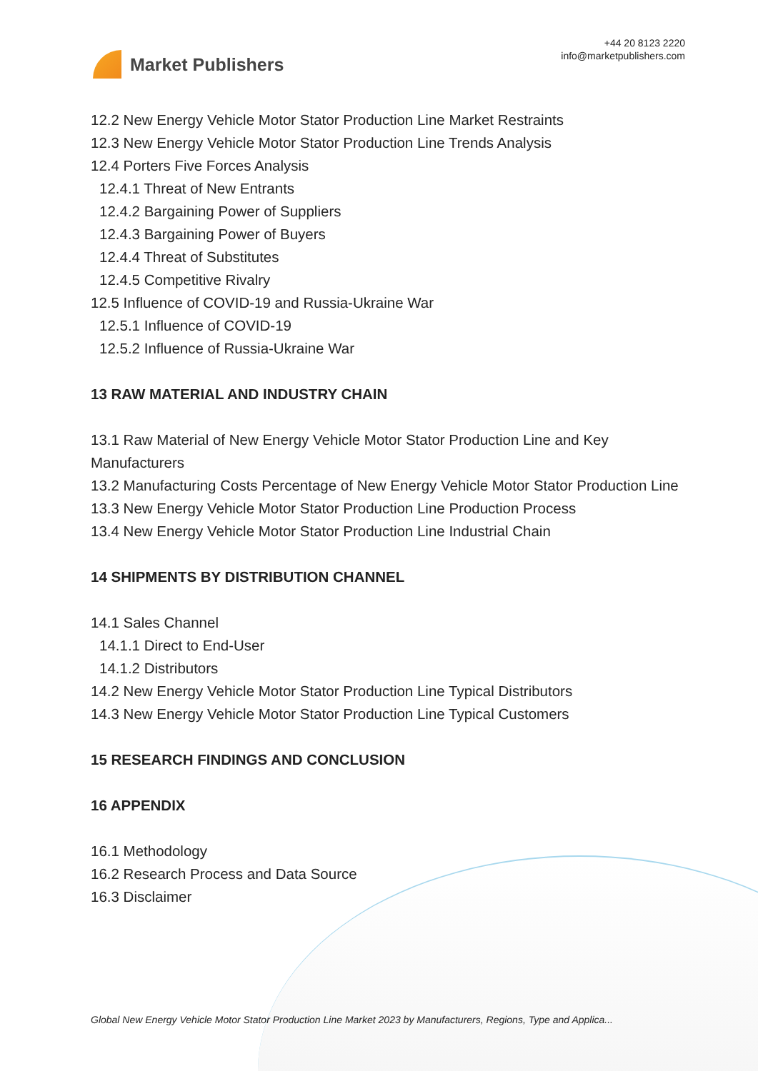Market Publishers
+44 20 8123 2220
info@marketpublishers.com
12.2 New Energy Vehicle Motor Stator Production Line Market Restraints
12.3 New Energy Vehicle Motor Stator Production Line Trends Analysis
12.4 Porters Five Forces Analysis
12.4.1 Threat of New Entrants
12.4.2 Bargaining Power of Suppliers
12.4.3 Bargaining Power of Buyers
12.4.4 Threat of Substitutes
12.4.5 Competitive Rivalry
12.5 Influence of COVID-19 and Russia-Ukraine War
12.5.1 Influence of COVID-19
12.5.2 Influence of Russia-Ukraine War
13 RAW MATERIAL AND INDUSTRY CHAIN
13.1 Raw Material of New Energy Vehicle Motor Stator Production Line and Key Manufacturers
13.2 Manufacturing Costs Percentage of New Energy Vehicle Motor Stator Production Line
13.3 New Energy Vehicle Motor Stator Production Line Production Process
13.4 New Energy Vehicle Motor Stator Production Line Industrial Chain
14 SHIPMENTS BY DISTRIBUTION CHANNEL
14.1 Sales Channel
14.1.1 Direct to End-User
14.1.2 Distributors
14.2 New Energy Vehicle Motor Stator Production Line Typical Distributors
14.3 New Energy Vehicle Motor Stator Production Line Typical Customers
15 RESEARCH FINDINGS AND CONCLUSION
16 APPENDIX
16.1 Methodology
16.2 Research Process and Data Source
16.3 Disclaimer
Global New Energy Vehicle Motor Stator Production Line Market 2023 by Manufacturers, Regions, Type and Applica...